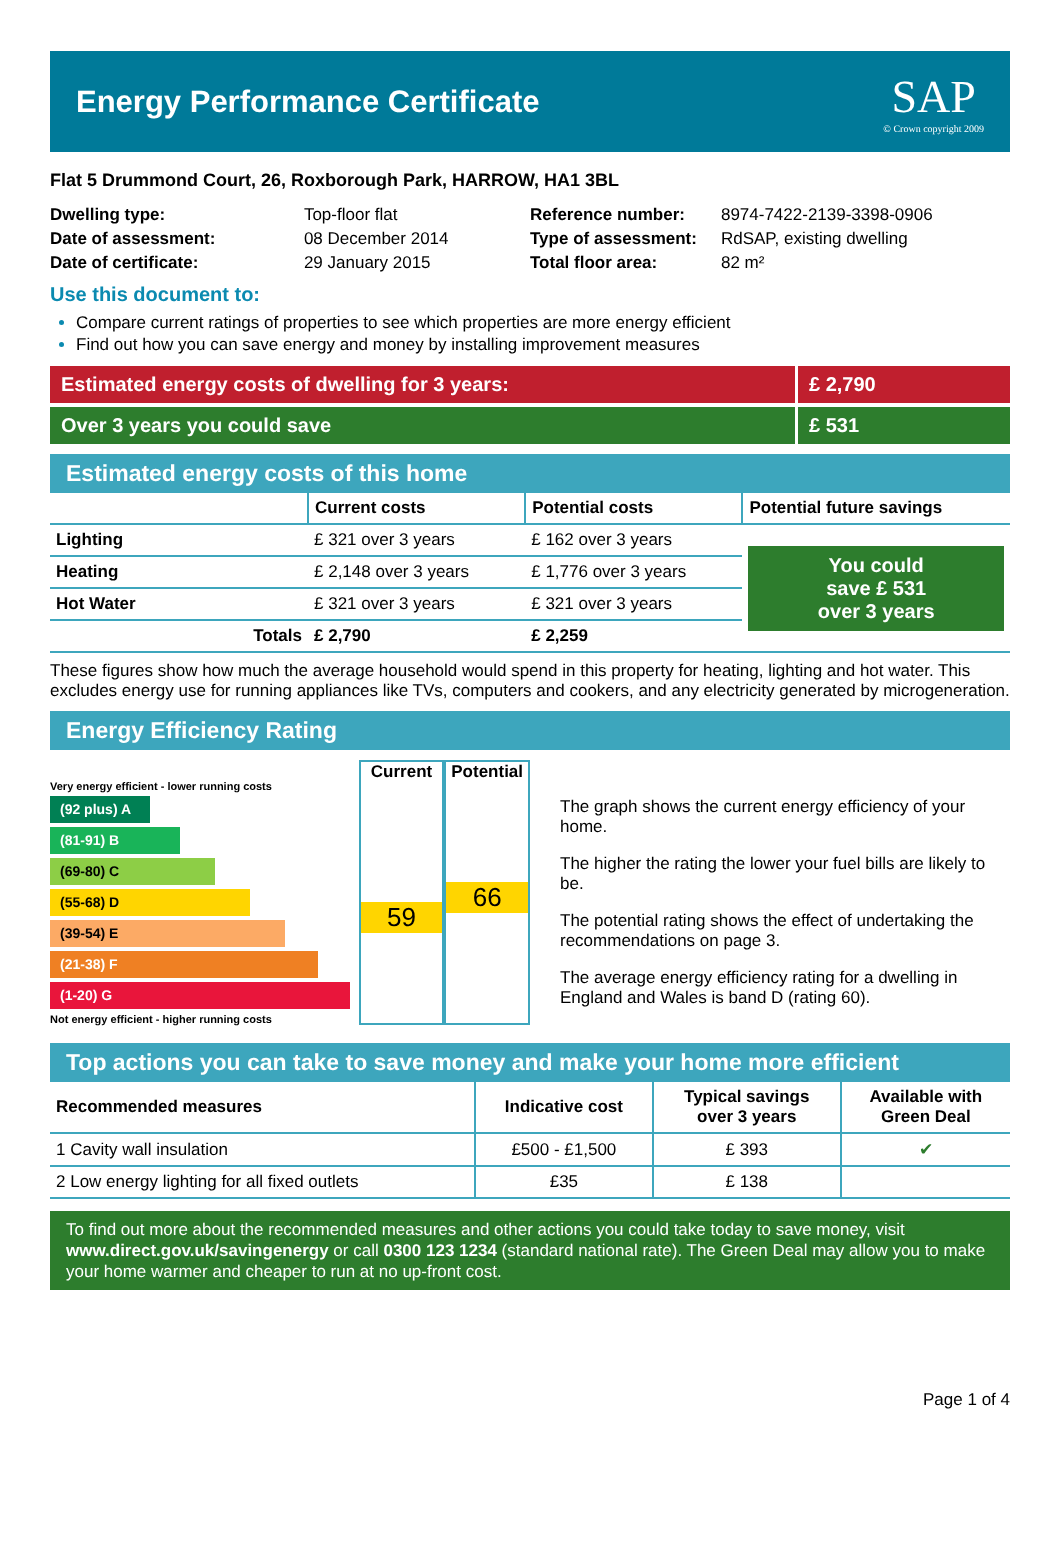Energy Performance Certificate
SAP
© Crown copyright 2009
Flat 5 Drummond Court, 26, Roxborough Park, HARROW, HA1 3BL
| Dwelling type: | Top-floor flat |
| Date of assessment: | 08 December 2014 |
| Date of certificate: | 29 January 2015 |
| Reference number: | 8974-7422-2139-3398-0906 |
| Type of assessment: | RdSAP, existing dwelling |
| Total floor area: | 82 m² |
Use this document to:
Compare current ratings of properties to see which properties are more energy efficient
Find out how you can save energy and money by installing improvement measures
Estimated energy costs of dwelling for 3 years:
£ 2,790
Over 3 years you could save £ 531
Estimated energy costs of this home
| | Current costs | Potential costs | Potential future savings |
| Lighting | £ 321 over 3 years | £ 162 over 3 years | You could save £ 531 over 3 years |
| Heating | £ 2,148 over 3 years | £ 1,776 over 3 years | |
| Hot Water | £ 321 over 3 years | £ 321 over 3 years | |
| Totals | £ 2,790 | £ 2,259 | |
These figures show how much the average household would spend in this property for heating, lighting and hot water. This excludes energy use for running appliances like TVs, computers and cookers, and any electricity generated by microgeneration.
Energy Efficiency Rating
Very energy efficient - lower running costs
(92 plus) A
(81-91) B
(69-80) C
(55-68) D
(39-54) E
(21-38) F
(1-20) G
Not energy efficient - higher running costs
Current
59
Potential
66
The graph shows the current energy efficiency of your home.
The higher the rating the lower your fuel bills are likely to be.
The potential rating shows the effect of undertaking the recommendations on page 3.
The average energy efficiency rating for a dwelling in England and Wales is band D (rating 60).
Top actions you can take to save money and make your home more efficient
| Recommended measures | Indicative cost | Typical savings over 3 years | Available with Green Deal |
| 1 Cavity wall insulation | £500 - £1,500 | £ 393 | ✔ |
| 2 Low energy lighting for all fixed outlets | £35 | £ 138 | |
To find out more about the recommended measures and other actions you could take today to save money, visit www.direct.gov.uk/savingenergy or call 0300 123 1234 (standard national rate). The Green Deal may allow you to make your home warmer and cheaper to run at no up-front cost.
Page 1 of 4